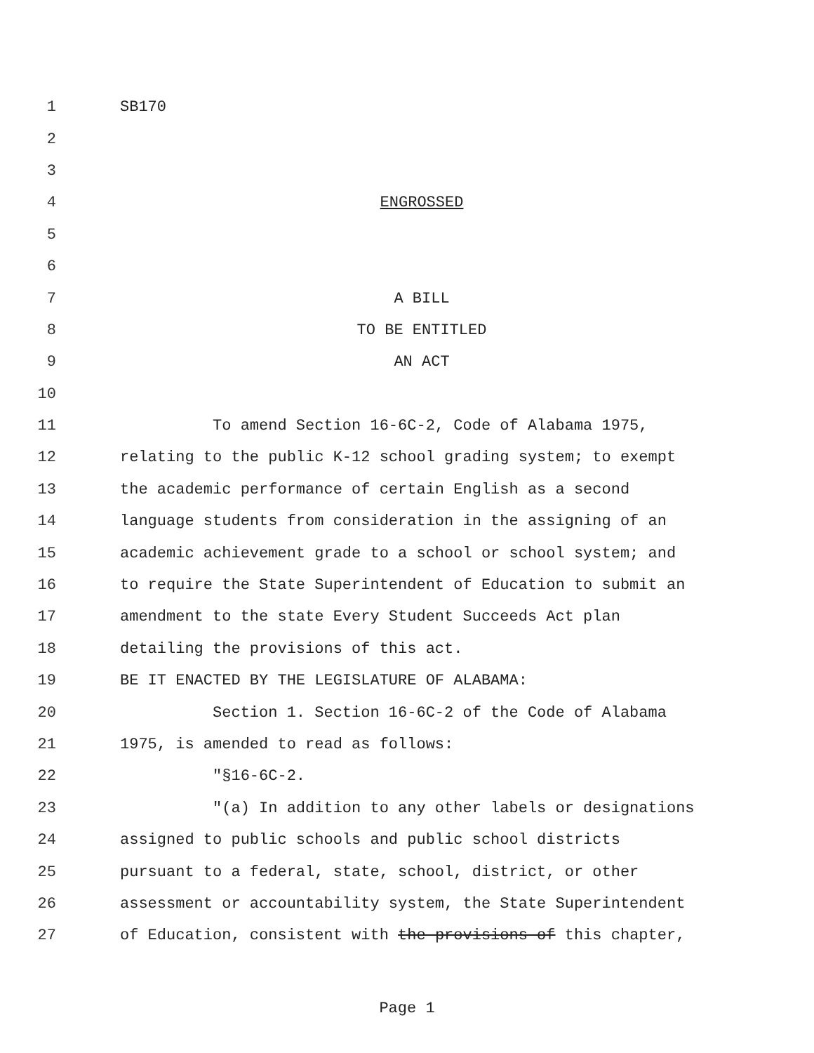1 SB170
2
3
4 ENGROSSED
5
6
7 A BILL
8 TO BE ENTITLED
9 AN ACT
10
11 To amend Section 16-6C-2, Code of Alabama 1975,
12 relating to the public K-12 school grading system; to exempt
13 the academic performance of certain English as a second
14 language students from consideration in the assigning of an
15 academic achievement grade to a school or school system; and
16 to require the State Superintendent of Education to submit an
17 amendment to the state Every Student Succeeds Act plan
18 detailing the provisions of this act.
19 BE IT ENACTED BY THE LEGISLATURE OF ALABAMA:
20 Section 1. Section 16-6C-2 of the Code of Alabama
21 1975, is amended to read as follows:
22 "§16-6C-2.
23 "(a) In addition to any other labels or designations
24 assigned to public schools and public school districts
25 pursuant to a federal, state, school, district, or other
26 assessment or accountability system, the State Superintendent
27 of Education, consistent with the provisions of this chapter,
Page 1